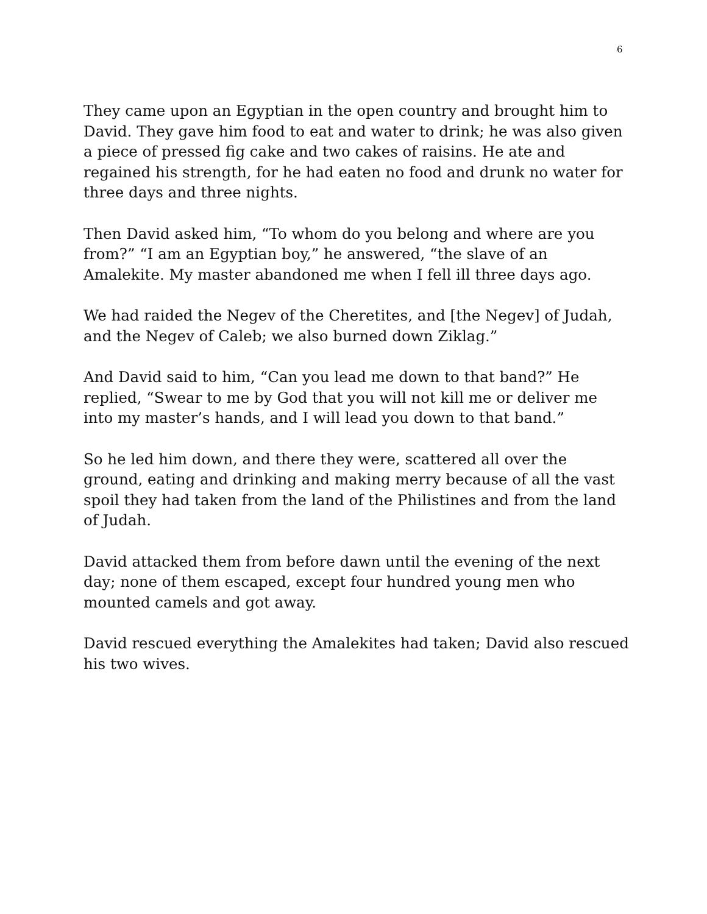6
They came upon an Egyptian in the open country and brought him to David. They gave him food to eat and water to drink; he was also given a piece of pressed fig cake and two cakes of raisins. He ate and regained his strength, for he had eaten no food and drunk no water for three days and three nights.
Then David asked him, “To whom do you belong and where are you from?” “I am an Egyptian boy,” he answered, “the slave of an Amalekite. My master abandoned me when I fell ill three days ago.
We had raided the Negev of the Cheretites, and [the Negev] of Judah, and the Negev of Caleb; we also burned down Ziklag.”
And David said to him, “Can you lead me down to that band?” He replied, “Swear to me by God that you will not kill me or deliver me into my master’s hands, and I will lead you down to that band.”
So he led him down, and there they were, scattered all over the ground, eating and drinking and making merry because of all the vast spoil they had taken from the land of the Philistines and from the land of Judah.
David attacked them from before dawn until the evening of the next day; none of them escaped, except four hundred young men who mounted camels and got away.
David rescued everything the Amalekites had taken; David also rescued his two wives.